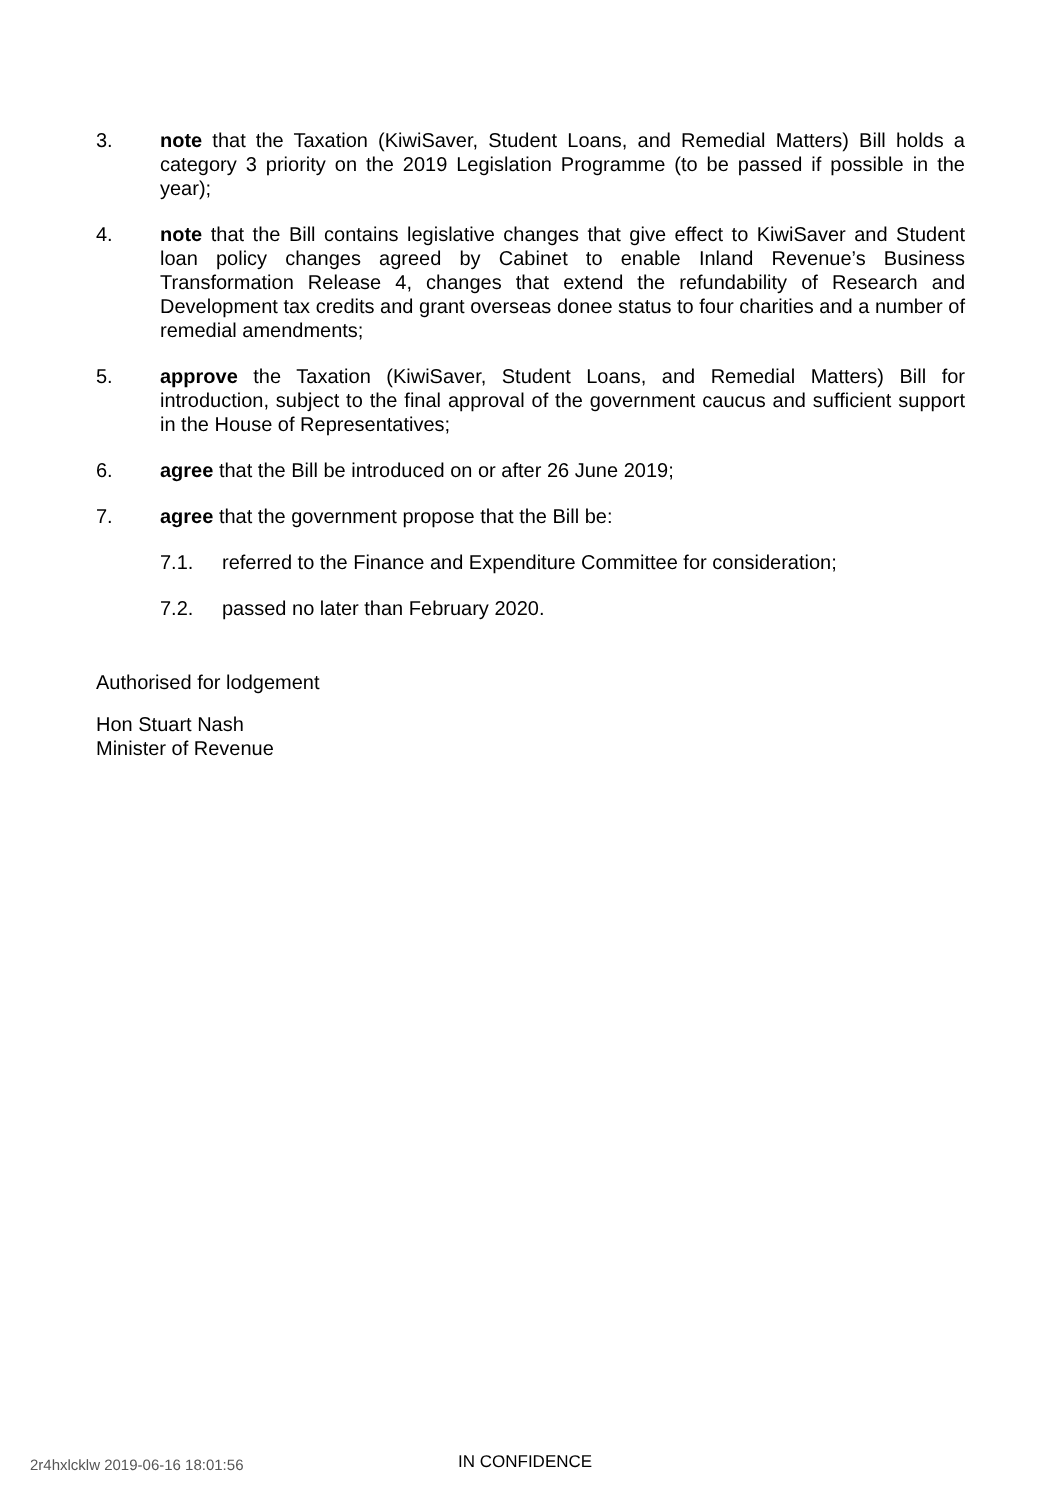3. note that the Taxation (KiwiSaver, Student Loans, and Remedial Matters) Bill holds a category 3 priority on the 2019 Legislation Programme (to be passed if possible in the year);
4. note that the Bill contains legislative changes that give effect to KiwiSaver and Student loan policy changes agreed by Cabinet to enable Inland Revenue’s Business Transformation Release 4, changes that extend the refundability of Research and Development tax credits and grant overseas donee status to four charities and a number of remedial amendments;
5. approve the Taxation (KiwiSaver, Student Loans, and Remedial Matters) Bill for introduction, subject to the final approval of the government caucus and sufficient support in the House of Representatives;
6. agree that the Bill be introduced on or after 26 June 2019;
7. agree that the government propose that the Bill be:
7.1. referred to the Finance and Expenditure Committee for consideration;
7.2. passed no later than February 2020.
Authorised for lodgement
Hon Stuart Nash
Minister of Revenue
2r4hxlcklw 2019-06-16 18:01:56 IN CONFIDENCE